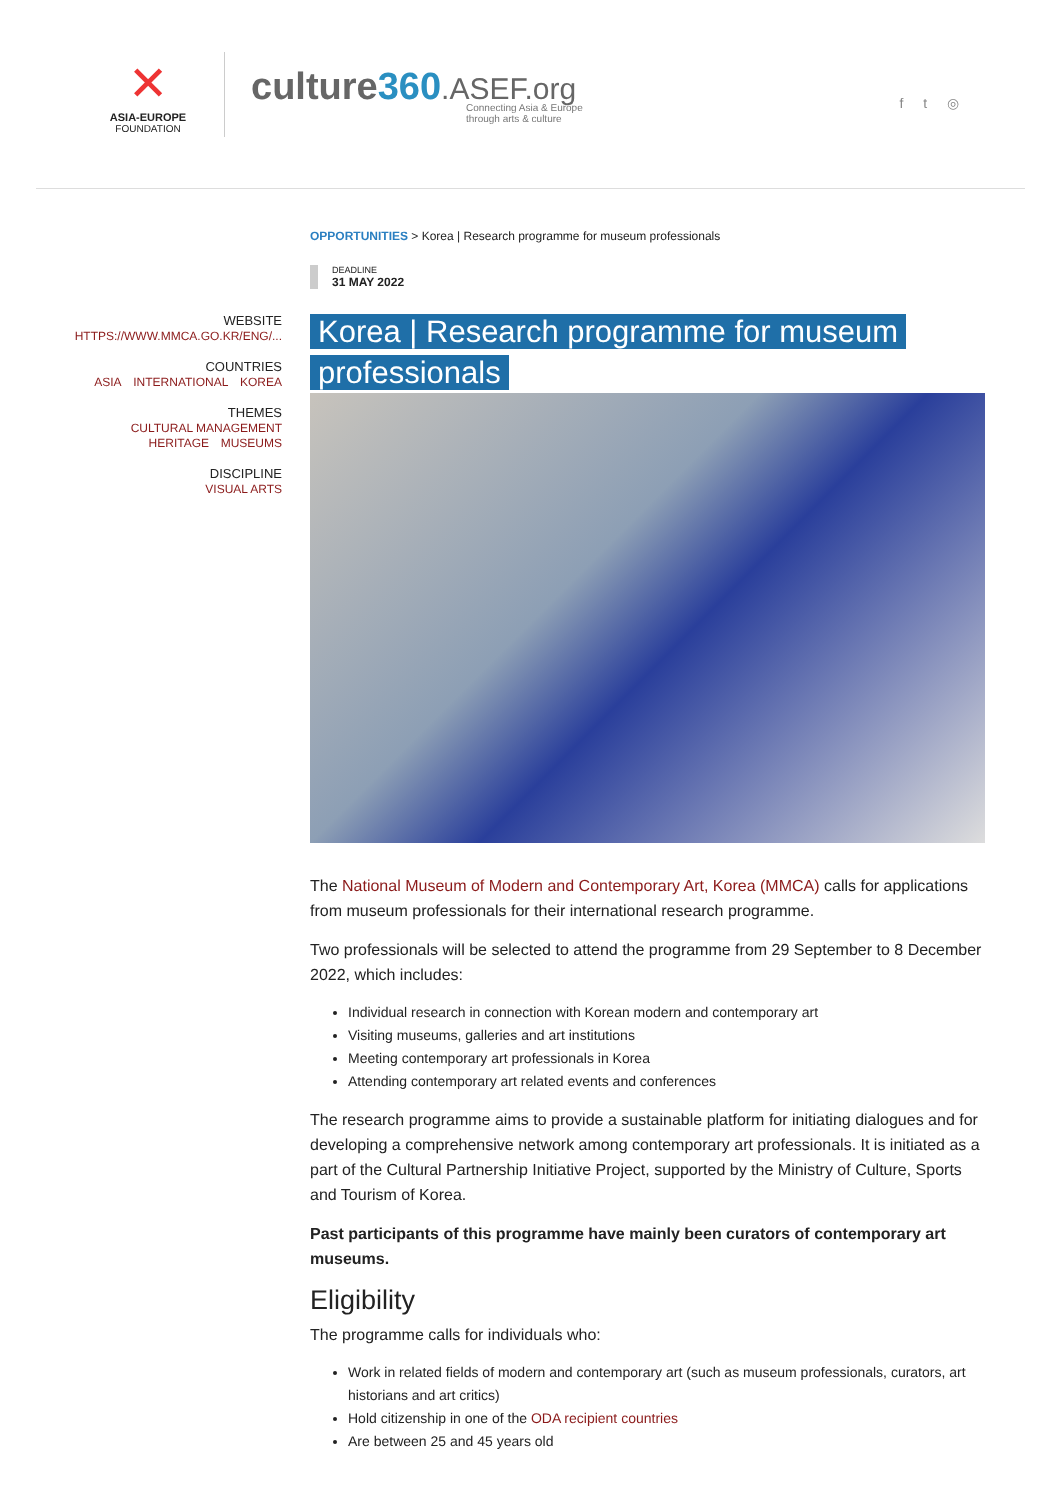✕
ASIA-EUROPE
FOUNDATION
culture360.ASEF.org
Connecting Asia & Europe
through arts & culture
f t ◎
WEBSITE
HTTPS://WWW.MMCA.GO.KR/ENG/...
COUNTRIES
ASIA INTERNATIONAL KOREA
THEMES
CULTURAL MANAGEMENT
HERITAGE MUSEUMS
DISCIPLINE
VISUAL ARTS
OPPORTUNITIES > Korea | Research programme for museum professionals
DEADLINE
31 MAY 2022
Korea | Research programme for museum professionals
The National Museum of Modern and Contemporary Art, Korea (MMCA) calls for applications from museum professionals for their international research programme.
Two professionals will be selected to attend the programme from 29 September to 8 December 2022, which includes:
Individual research in connection with Korean modern and contemporary art
Visiting museums, galleries and art institutions
Meeting contemporary art professionals in Korea
Attending contemporary art related events and conferences
The research programme aims to provide a sustainable platform for initiating dialogues and for developing a comprehensive network among contemporary art professionals. It is initiated as a part of the Cultural Partnership Initiative Project, supported by the Ministry of Culture, Sports and Tourism of Korea.
Past participants of this programme have mainly been curators of contemporary art museums.
Eligibility
The programme calls for individuals who:
Work in related fields of modern and contemporary art (such as museum professionals, curators, art historians and art critics)
Hold citizenship in one of the ODA recipient countries
Are between 25 and 45 years old